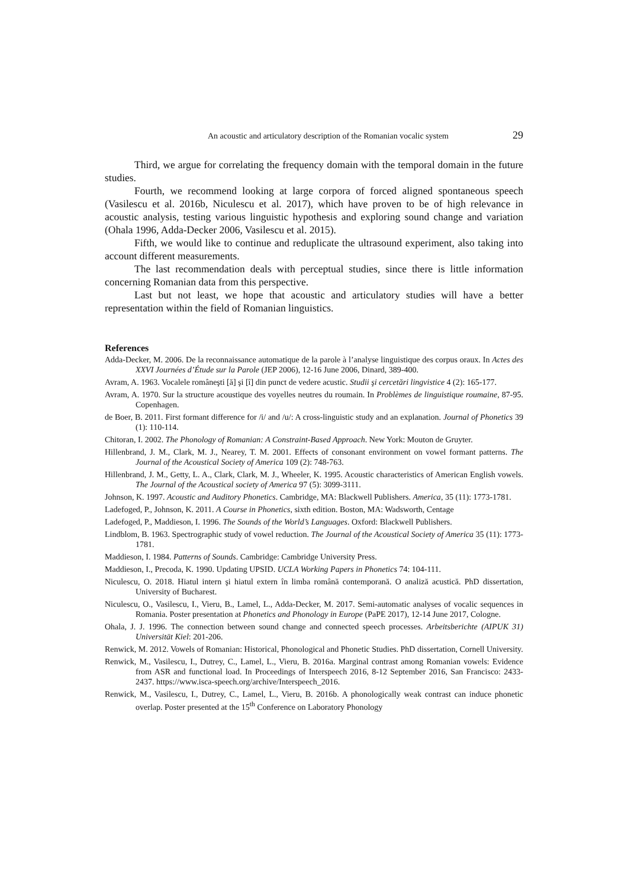An acoustic and articulatory description of the Romanian vocalic system 29
Third, we argue for correlating the frequency domain with the temporal domain in the future studies.
Fourth, we recommend looking at large corpora of forced aligned spontaneous speech (Vasilescu et al. 2016b, Niculescu et al. 2017), which have proven to be of high relevance in acoustic analysis, testing various linguistic hypothesis and exploring sound change and variation (Ohala 1996, Adda-Decker 2006, Vasilescu et al. 2015).
Fifth, we would like to continue and reduplicate the ultrasound experiment, also taking into account different measurements.
The last recommendation deals with perceptual studies, since there is little information concerning Romanian data from this perspective.
Last but not least, we hope that acoustic and articulatory studies will have a better representation within the field of Romanian linguistics.
References
Adda-Decker, M. 2006. De la reconnaissance automatique de la parole à l’analyse linguistique des corpus oraux. In Actes des XXVI Journées d’Étude sur la Parole (JEP 2006), 12-16 June 2006, Dinard, 389-400.
Avram, A. 1963. Vocalele româneşti [ă] şi [î] din punct de vedere acustic. Studii şi cercetări lingvistice 4 (2): 165-177.
Avram, A. 1970. Sur la structure acoustique des voyelles neutres du roumain. In Problèmes de linguistique roumaine, 87-95. Copenhagen.
de Boer, B. 2011. First formant difference for /i/ and /u/: A cross-linguistic study and an explanation. Journal of Phonetics 39 (1): 110-114.
Chitoran, I. 2002. The Phonology of Romanian: A Constraint-Based Approach. New York: Mouton de Gruyter.
Hillenbrand, J. M., Clark, M. J., Nearey, T. M. 2001. Effects of consonant environment on vowel formant patterns. The Journal of the Acoustical Society of America 109 (2): 748-763.
Hillenbrand, J. M., Getty, L. A., Clark, Clark, M. J., Wheeler, K. 1995. Acoustic characteristics of American English vowels. The Journal of the Acoustical society of America 97 (5): 3099-3111.
Johnson, K. 1997. Acoustic and Auditory Phonetics. Cambridge, MA: Blackwell Publishers. America, 35 (11): 1773-1781.
Ladefoged, P., Johnson, K. 2011. A Course in Phonetics, sixth edition. Boston, MA: Wadsworth, Centage
Ladefoged, P., Maddieson, I. 1996. The Sounds of the World’s Languages. Oxford: Blackwell Publishers.
Lindblom, B. 1963. Spectrographic study of vowel reduction. The Journal of the Acoustical Society of America 35 (11): 1773-1781.
Maddieson, I. 1984. Patterns of Sounds. Cambridge: Cambridge University Press.
Maddieson, I., Precoda, K. 1990. Updating UPSID. UCLA Working Papers in Phonetics 74: 104-111.
Niculescu, O. 2018. Hiatul intern şi hiatul extern în limba română contemporană. O analiză acustică. PhD dissertation, University of Bucharest.
Niculescu, O., Vasilescu, I., Vieru, B., Lamel, L., Adda-Decker, M. 2017. Semi-automatic analyses of vocalic sequences in Romania. Poster presentation at Phonetics and Phonology in Europe (PaPE 2017), 12-14 June 2017, Cologne.
Ohala, J. J. 1996. The connection between sound change and connected speech processes. Arbeitsberichte (AIPUK 31) Universität Kiel: 201-206.
Renwick, M. 2012. Vowels of Romanian: Historical, Phonological and Phonetic Studies. PhD dissertation, Cornell University.
Renwick, M., Vasilescu, I., Dutrey, C., Lamel, L., Vieru, B. 2016a. Marginal contrast among Romanian vowels: Evidence from ASR and functional load. In Proceedings of Interspeech 2016, 8-12 September 2016, San Francisco: 2433-2437. https://www.isca-speech.org/archive/Interspeech_2016.
Renwick, M., Vasilescu, I., Dutrey, C., Lamel, L., Vieru, B. 2016b. A phonologically weak contrast can induce phonetic overlap. Poster presented at the 15<sup>th</sup> Conference on Laboratory Phonology